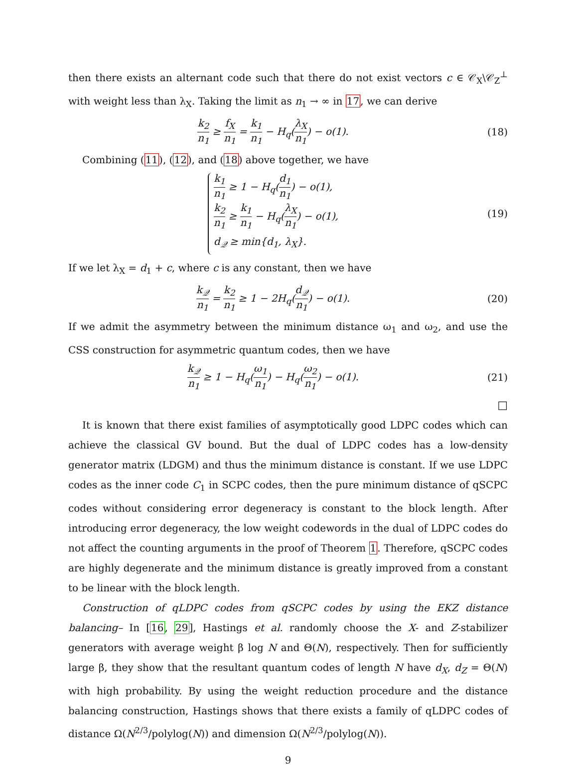then there exists an alternant code such that there do not exist vectors c ∈ 𝒞<sub>X</sub>\𝒞<sub>Z</sub><sup>⊥</sup> with weight less than λ<sub>X</sub>. Taking the limit as n<sub>1</sub> → ∞ in 17, we can derive
k<sub>2</sub> n<sub>1</sub> ≥ f<sub>X</sub> n<sub>1</sub> = k<sub>1</sub> n<sub>1</sub> − H<sub>q</sub>(λ<sub>X</sub> n<sub>1</sub>) − o(1).
(18)
Combining (11), (12), and (18) above together, we have
k<sub>1</sub> n<sub>1</sub> ≥ 1 − H<sub>q</sub>(d<sub>1</sub> n<sub>1</sub>) − o(1),
k<sub>2</sub> n<sub>1</sub> ≥ k<sub>1</sub> n<sub>1</sub> − H<sub>q</sub>(λ<sub>X</sub> n<sub>1</sub>) − o(1),
d<sub>𝒬</sub> ≥ min{d<sub>1</sub>, λ<sub>X</sub>}.
(19)
If we let λ<sub>X</sub> = d<sub>1</sub> + c, where c is any constant, then we have
k<sub>𝒬</sub> n<sub>1</sub> = k<sub>2</sub> n<sub>1</sub> ≥ 1 − 2H<sub>q</sub>(d<sub>𝒬</sub> n<sub>1</sub>) − o(1).
(20)
If we admit the asymmetry between the minimum distance ω<sub>1</sub> and ω<sub>2</sub>, and use the CSS construction for asymmetric quantum codes, then we have
k<sub>𝒬</sub> n<sub>1</sub> ≥ 1 − H<sub>q</sub>(ω<sub>1</sub> n<sub>1</sub>) − H<sub>q</sub>(ω<sub>2</sub> n<sub>1</sub>) − o(1).
(21)
□
It is known that there exist families of asymptotically good LDPC codes which can achieve the classical GV bound. But the dual of LDPC codes has a low-density generator matrix (LDGM) and thus the minimum distance is constant. If we use LDPC codes as the inner code C<sub>1</sub> in SCPC codes, then the pure minimum distance of qSCPC codes without considering error degeneracy is constant to the block length. After introducing error degeneracy, the low weight codewords in the dual of LDPC codes do not affect the counting arguments in the proof of Theorem 1. Therefore, qSCPC codes are highly degenerate and the minimum distance is greatly improved from a constant to be linear with the block length.
Construction of qLDPC codes from qSCPC codes by using the EKZ distance balancing– In [16, 29], Hastings et al. randomly choose the X- and Z-stabilizer generators with average weight β log N and Θ(N), respectively. Then for sufficiently large β, they show that the resultant quantum codes of length N have d<sub>X</sub>, d<sub>Z</sub> = Θ(N) with high probability. By using the weight reduction procedure and the distance balancing construction, Hastings shows that there exists a family of qLDPC codes of distance Ω(N<sup>2/3</sup>/polylog(N)) and dimension Ω(N<sup>2/3</sup>/polylog(N)).
9